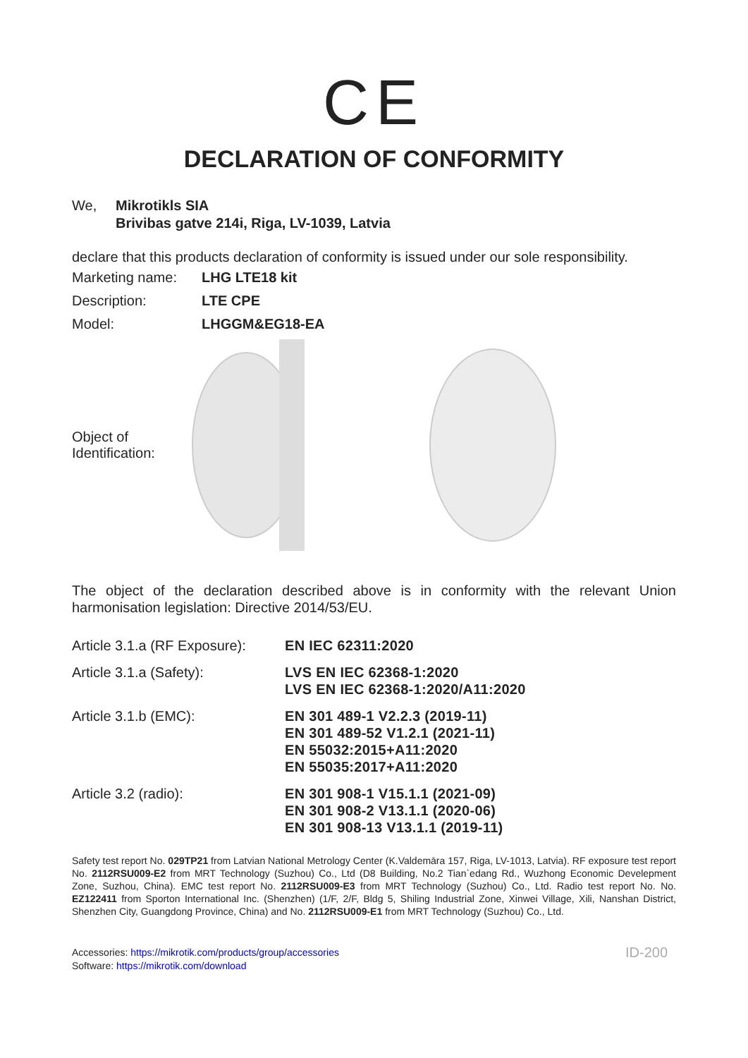CE
DECLARATION OF CONFORMITY
We, Mikrotikls SIA
Brivibas gatve 214i, Riga, LV-1039, Latvia
declare that this products declaration of conformity is issued under our sole responsibility.
| Marketing name: | LHG LTE18 kit |
| Description: | LTE CPE |
| Model: | LHGGM&EG18-EA |
Object of
Identification:
The object of the declaration described above is in conformity with the relevant Union harmonisation legislation: Directive 2014/53/EU.
| Article 3.1.a (RF Exposure): | EN IEC 62311:2020 |
| Article 3.1.a (Safety): | LVS EN IEC 62368-1:2020 LVS EN IEC 62368-1:2020/A11:2020 |
| Article 3.1.b (EMC): | EN 301 489-1 V2.2.3 (2019-11) EN 301 489-52 V1.2.1 (2021-11) EN 55032:2015+A11:2020 EN 55035:2017+A11:2020 |
| Article 3.2 (radio): | EN 301 908-1 V15.1.1 (2021-09) EN 301 908-2 V13.1.1 (2020-06) EN 301 908-13 V13.1.1 (2019-11) |
Safety test report No. 029TP21 from Latvian National Metrology Center (K.Valdemāra 157, Riga, LV-1013, Latvia). RF exposure test report No. 2112RSU009-E2 from MRT Technology (Suzhou) Co., Ltd (D8 Building, No.2 Tian`edang Rd., Wuzhong Economic Develepment Zone, Suzhou, China). EMC test report No. 2112RSU009-E3 from MRT Technology (Suzhou) Co., Ltd. Radio test report No. No. EZ122411 from Sporton International Inc. (Shenzhen) (1/F, 2/F, Bldg 5, Shiling Industrial Zone, Xinwei Village, Xili, Nanshan District, Shenzhen City, Guangdong Province, China) and No. 2112RSU009-E1 from MRT Technology (Suzhou) Co., Ltd.
Accessories: https://mikrotik.com/products/group/accessories
Software: https://mikrotik.com/download
ID-200